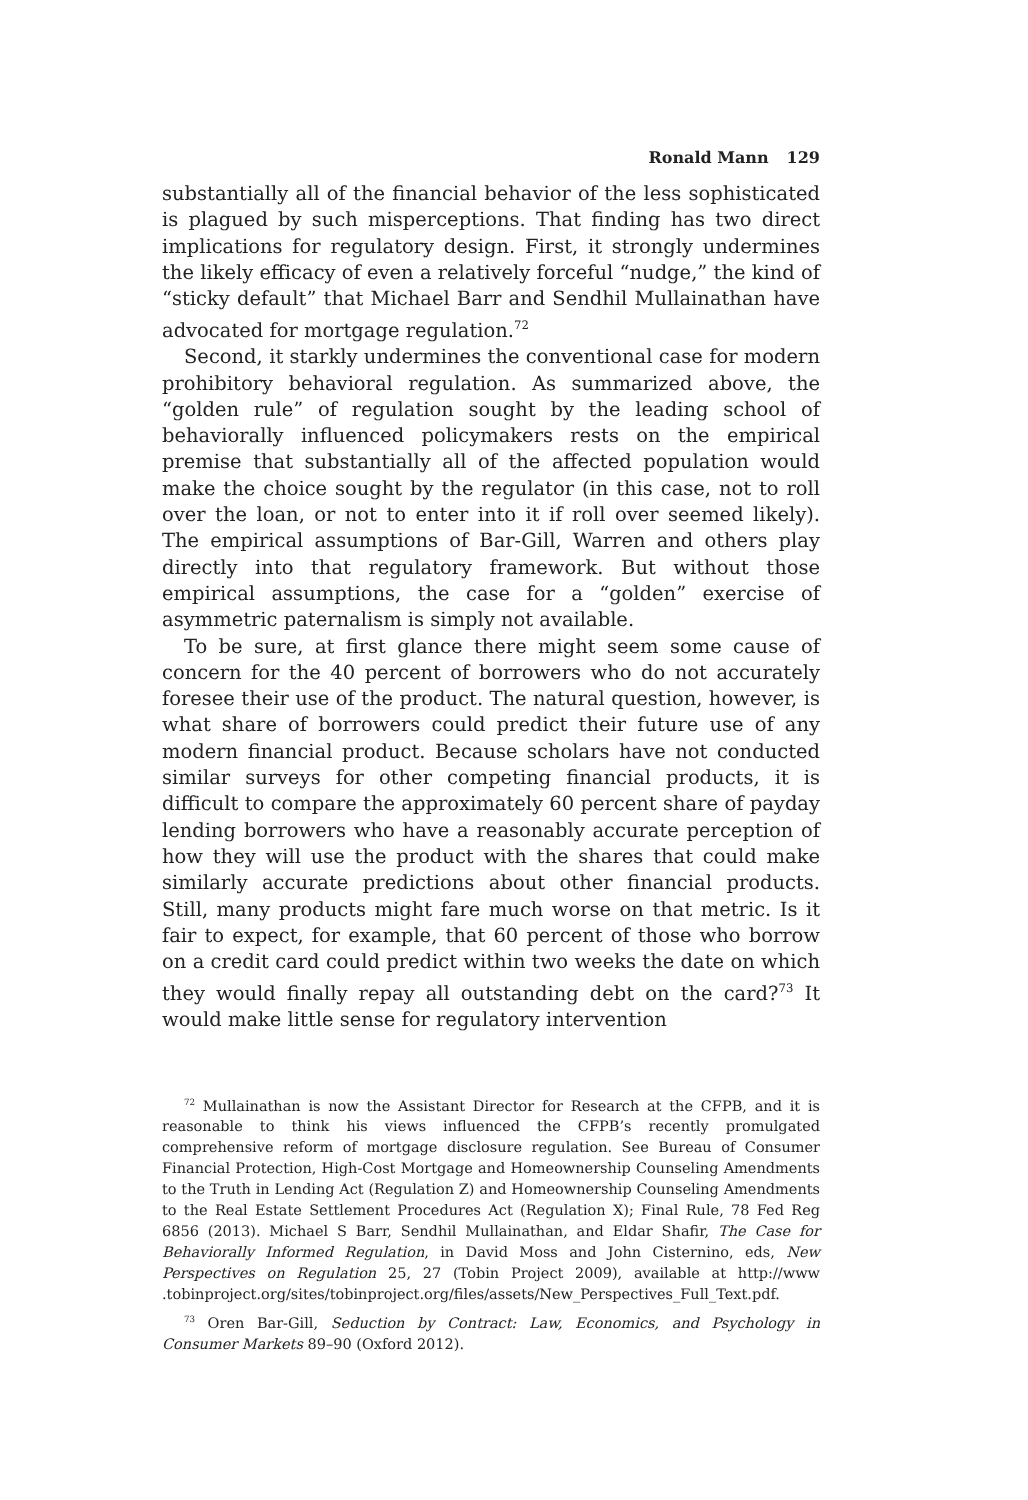Ronald Mann 129
substantially all of the financial behavior of the less sophisticated is plagued by such misperceptions. That finding has two direct implications for regulatory design. First, it strongly undermines the likely efficacy of even a relatively forceful “nudge,” the kind of “sticky default” that Michael Barr and Sendhil Mullainathan have advocated for mortgage regulation.<sup>72</sup>
Second, it starkly undermines the conventional case for modern prohibitory behavioral regulation. As summarized above, the “golden rule” of regulation sought by the leading school of behaviorally influenced policymakers rests on the empirical premise that substantially all of the affected population would make the choice sought by the regulator (in this case, not to roll over the loan, or not to enter into it if roll over seemed likely). The empirical assumptions of Bar-Gill, Warren and others play directly into that regulatory framework. But without those empirical assumptions, the case for a “golden” exercise of asymmetric paternalism is simply not available.
To be sure, at first glance there might seem some cause of concern for the 40 percent of borrowers who do not accurately foresee their use of the product. The natural question, however, is what share of borrowers could predict their future use of any modern financial product. Because scholars have not conducted similar surveys for other competing financial products, it is difficult to compare the approximately 60 percent share of payday lending borrowers who have a reasonably accurate perception of how they will use the product with the shares that could make similarly accurate predictions about other financial products. Still, many products might fare much worse on that metric. Is it fair to expect, for example, that 60 percent of those who borrow on a credit card could predict within two weeks the date on which they would finally repay all outstanding debt on the card?<sup>73</sup> It would make little sense for regulatory intervention
<sup>72</sup> Mullainathan is now the Assistant Director for Research at the CFPB, and it is reasonable to think his views influenced the CFPB’s recently promulgated comprehensive reform of mortgage disclosure regulation. See Bureau of Consumer Financial Protection, High-Cost Mortgage and Homeownership Counseling Amendments to the Truth in Lending Act (Regulation Z) and Homeownership Counseling Amendments to the Real Estate Settlement Procedures Act (Regulation X); Final Rule, 78 Fed Reg 6856 (2013). Michael S Barr, Sendhil Mullainathan, and Eldar Shafir, The Case for Behaviorally Informed Regulation, in David Moss and John Cisternino, eds, New Perspectives on Regulation 25, 27 (Tobin Project 2009), available at http://www .tobinproject.org/sites/tobinproject.org/files/assets/New_Perspectives_Full_Text.pdf.
<sup>73</sup> Oren Bar-Gill, Seduction by Contract: Law, Economics, and Psychology in Consumer Markets 89–90 (Oxford 2012).